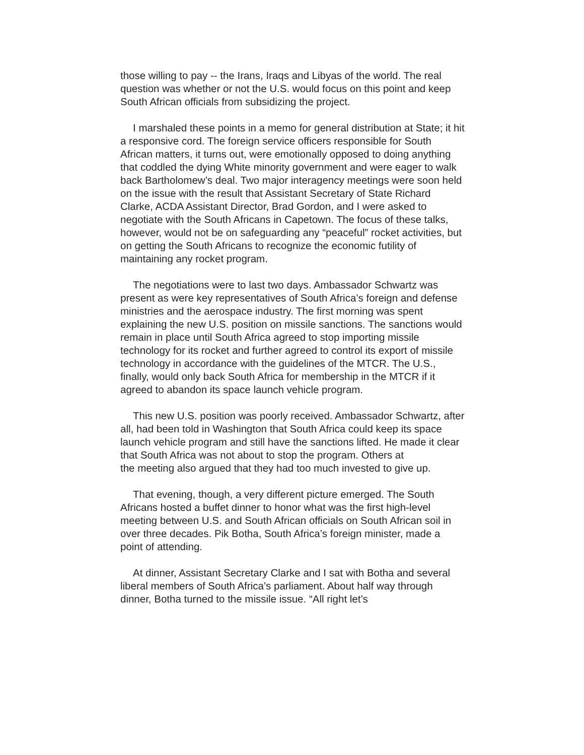those willing to pay -- the Irans, Iraqs and Libyas of the world. The real question was whether or not the U.S. would focus on this point and keep South African officials from subsidizing the project.
I marshaled these points in a memo for general distribution at State; it hit a responsive cord. The foreign service officers responsible for South African matters, it turns out, were emotionally opposed to doing anything that coddled the dying White minority government and were eager to walk back Bartholomew’s deal. Two major interagency meetings were soon held on the issue with the result that Assistant Secretary of State Richard Clarke, ACDA Assistant Director, Brad Gordon, and I were asked to negotiate with the South Africans in Capetown. The focus of these talks, however, would not be on safeguarding any “peaceful” rocket activities, but on getting the South Africans to recognize the economic futility of maintaining any rocket program.
The negotiations were to last two days. Ambassador Schwartz was present as were key representatives of South Africa’s foreign and defense ministries and the aerospace industry. The first morning was spent explaining the new U.S. position on missile sanctions. The sanctions would remain in place until South Africa agreed to stop importing missile technology for its rocket and further agreed to control its export of missile technology in accordance with the guidelines of the MTCR. The U.S., finally, would only back South Africa for membership in the MTCR if it agreed to abandon its space launch vehicle program.
This new U.S. position was poorly received. Ambassador Schwartz, after all, had been told in Washington that South Africa could keep its space launch vehicle program and still have the sanctions lifted. He made it clear that South Africa was not about to stop the program. Others at
the meeting also argued that they had too much invested to give up.
That evening, though, a very different picture emerged. The South Africans hosted a buffet dinner to honor what was the first high-level meeting between U.S. and South African officials on South African soil in over three decades. Pik Botha, South Africa’s foreign minister, made a point of attending.
At dinner, Assistant Secretary Clarke and I sat with Botha and several liberal members of South Africa’s parliament. About half way through dinner, Botha turned to the missile issue. “All right let’s